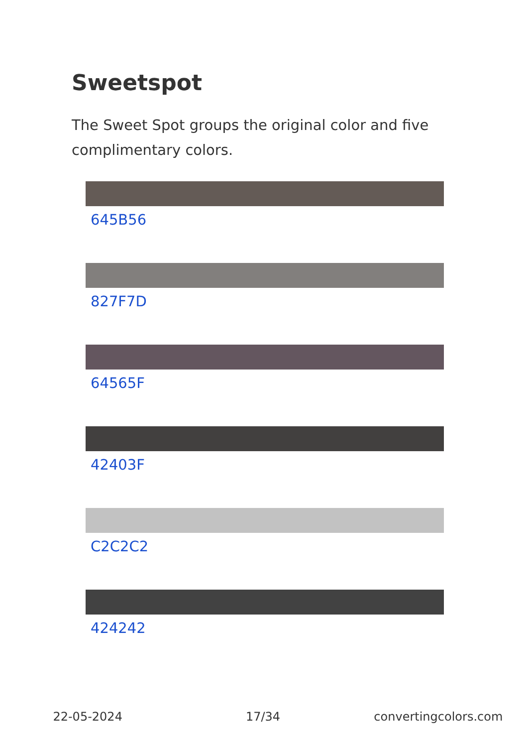Sweetspot
The Sweet Spot groups the original color and five complimentary colors.
645B56
827F7D
64565F
42403F
C2C2C2
424242
22-05-2024 17/34 convertingcolors.com